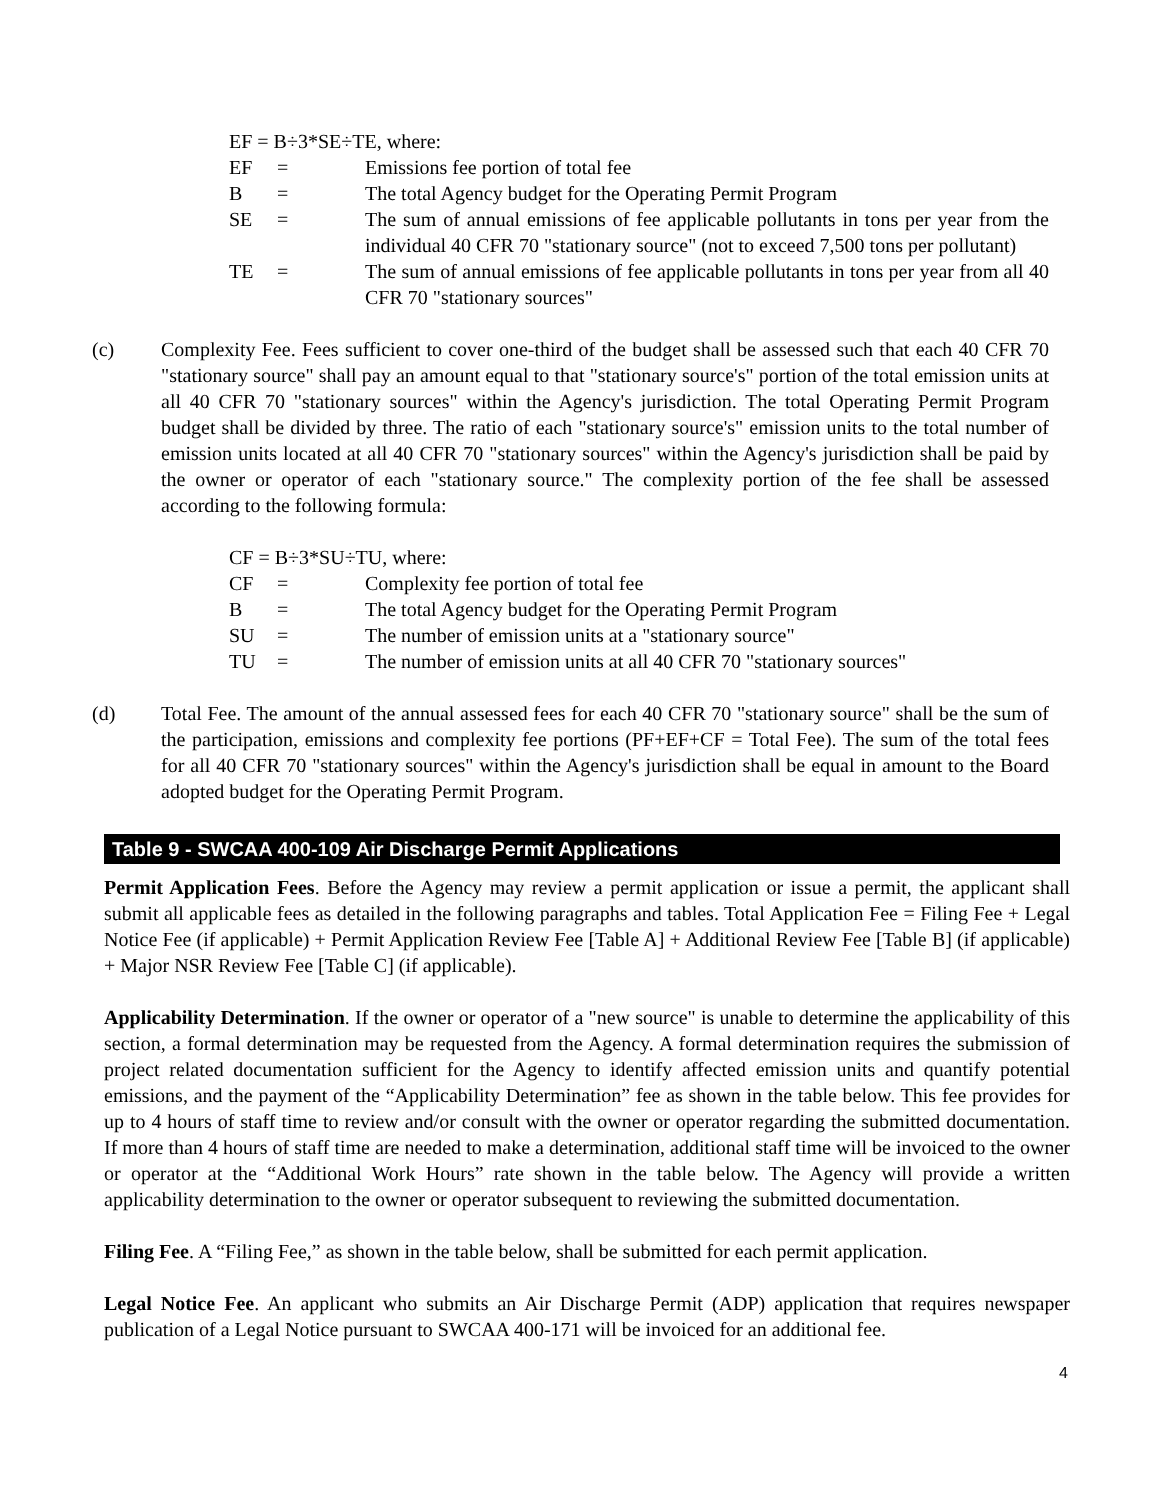EF = B÷3*SE÷TE, where:
EF = Emissions fee portion of total fee
B = The total Agency budget for the Operating Permit Program
SE = The sum of annual emissions of fee applicable pollutants in tons per year from the individual 40 CFR 70 "stationary source" (not to exceed 7,500 tons per pollutant)
TE = The sum of annual emissions of fee applicable pollutants in tons per year from all 40 CFR 70 "stationary sources"
(c) Complexity Fee. Fees sufficient to cover one-third of the budget shall be assessed such that each 40 CFR 70 "stationary source" shall pay an amount equal to that "stationary source's" portion of the total emission units at all 40 CFR 70 "stationary sources" within the Agency's jurisdiction. The total Operating Permit Program budget shall be divided by three. The ratio of each "stationary source's" emission units to the total number of emission units located at all 40 CFR 70 "stationary sources" within the Agency's jurisdiction shall be paid by the owner or operator of each "stationary source." The complexity portion of the fee shall be assessed according to the following formula:
CF = B÷3*SU÷TU, where:
CF = Complexity fee portion of total fee
B = The total Agency budget for the Operating Permit Program
SU = The number of emission units at a "stationary source"
TU = The number of emission units at all 40 CFR 70 "stationary sources"
(d) Total Fee. The amount of the annual assessed fees for each 40 CFR 70 "stationary source" shall be the sum of the participation, emissions and complexity fee portions (PF+EF+CF = Total Fee). The sum of the total fees for all 40 CFR 70 "stationary sources" within the Agency's jurisdiction shall be equal in amount to the Board adopted budget for the Operating Permit Program.
Table 9 - SWCAA 400-109 Air Discharge Permit Applications
Permit Application Fees. Before the Agency may review a permit application or issue a permit, the applicant shall submit all applicable fees as detailed in the following paragraphs and tables. Total Application Fee = Filing Fee + Legal Notice Fee (if applicable) + Permit Application Review Fee [Table A] + Additional Review Fee [Table B] (if applicable) + Major NSR Review Fee [Table C] (if applicable).
Applicability Determination. If the owner or operator of a "new source" is unable to determine the applicability of this section, a formal determination may be requested from the Agency. A formal determination requires the submission of project related documentation sufficient for the Agency to identify affected emission units and quantify potential emissions, and the payment of the “Applicability Determination” fee as shown in the table below. This fee provides for up to 4 hours of staff time to review and/or consult with the owner or operator regarding the submitted documentation. If more than 4 hours of staff time are needed to make a determination, additional staff time will be invoiced to the owner or operator at the “Additional Work Hours” rate shown in the table below. The Agency will provide a written applicability determination to the owner or operator subsequent to reviewing the submitted documentation.
Filing Fee. A “Filing Fee,” as shown in the table below, shall be submitted for each permit application.
Legal Notice Fee. An applicant who submits an Air Discharge Permit (ADP) application that requires newspaper publication of a Legal Notice pursuant to SWCAA 400-171 will be invoiced for an additional fee.
4